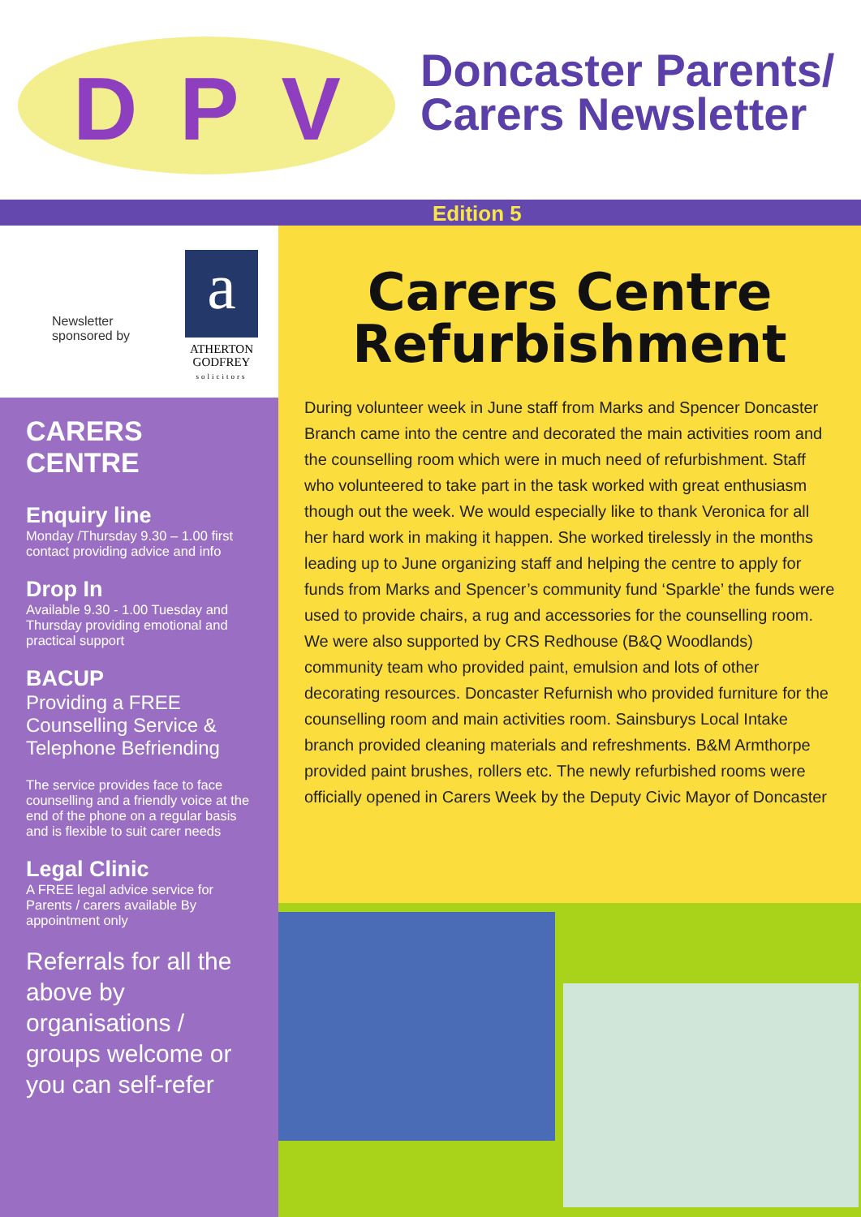D P V
Doncaster Parents/
Carers Newsletter
Edition 5
Newsletter
sponsored by
a
ATHERTON
GODFREY
solicitors
CARERS CENTRE
Enquiry line
Monday /Thursday 9.30 – 1.00 first contact providing advice and info
Drop In
Available 9.30 - 1.00 Tuesday and Thursday providing emotional and practical support
BACUP
Providing a FREE Counselling Service & Telephone Befriending
The service provides face to face counselling and a friendly voice at the end of the phone on a regular basis and is flexible to suit carer needs
Legal Clinic
A FREE legal advice service for Parents / carers available By appointment only
Referrals for all the above by organisations / groups welcome or you can self-refer
Carers Centre Refurbishment
During volunteer week in June staff from Marks and Spencer Doncaster Branch came into the centre and decorated the main activities room and the counselling room which were in much need of refurbishment. Staff who volunteered to take part in the task worked with great enthusiasm though out the week. We would especially like to thank Veronica for all her hard work in making it happen. She worked tirelessly in the months leading up to June organizing staff and helping the centre to apply for funds from Marks and Spencer’s community fund ‘Sparkle’ the funds were used to provide chairs, a rug and accessories for the counselling room. We were also supported by CRS Redhouse (B&Q Woodlands) community team who provided paint, emulsion and lots of other decorating resources. Doncaster Refurnish who provided furniture for the counselling room and main activities room. Sainsburys Local Intake branch provided cleaning materials and refreshments. B&M Armthorpe provided paint brushes, rollers etc. The newly refurbished rooms were officially opened in Carers Week by the Deputy Civic Mayor of Doncaster